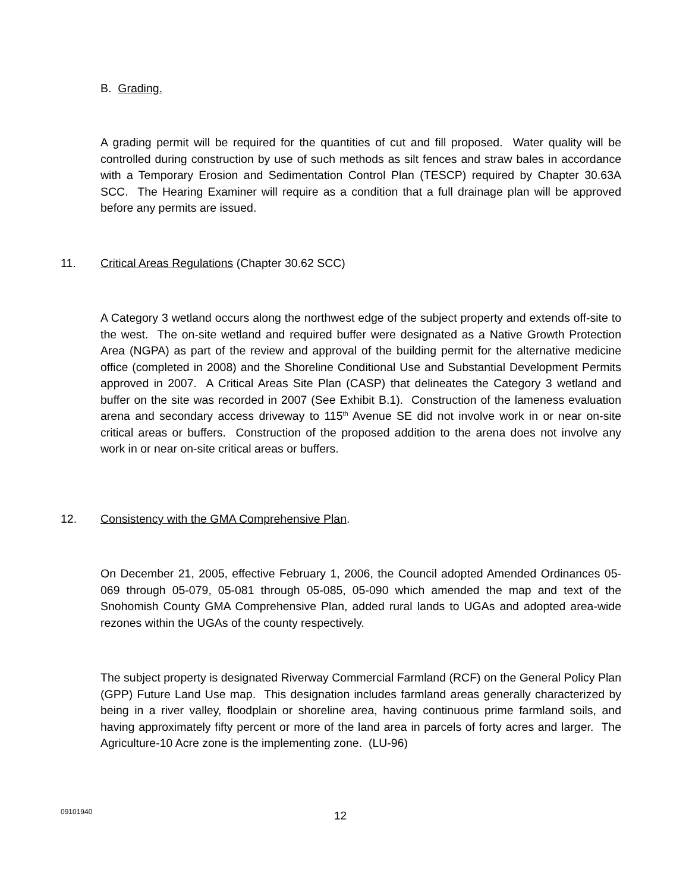B. Grading.
A grading permit will be required for the quantities of cut and fill proposed. Water quality will be controlled during construction by use of such methods as silt fences and straw bales in accordance with a Temporary Erosion and Sedimentation Control Plan (TESCP) required by Chapter 30.63A SCC. The Hearing Examiner will require as a condition that a full drainage plan will be approved before any permits are issued.
11. Critical Areas Regulations (Chapter 30.62 SCC)
A Category 3 wetland occurs along the northwest edge of the subject property and extends off-site to the west. The on-site wetland and required buffer were designated as a Native Growth Protection Area (NGPA) as part of the review and approval of the building permit for the alternative medicine office (completed in 2008) and the Shoreline Conditional Use and Substantial Development Permits approved in 2007. A Critical Areas Site Plan (CASP) that delineates the Category 3 wetland and buffer on the site was recorded in 2007 (See Exhibit B.1). Construction of the lameness evaluation arena and secondary access driveway to 115<sup>th</sup> Avenue SE did not involve work in or near on-site critical areas or buffers. Construction of the proposed addition to the arena does not involve any work in or near on-site critical areas or buffers.
12. Consistency with the GMA Comprehensive Plan.
On December 21, 2005, effective February 1, 2006, the Council adopted Amended Ordinances 05-069 through 05-079, 05-081 through 05-085, 05-090 which amended the map and text of the Snohomish County GMA Comprehensive Plan, added rural lands to UGAs and adopted area-wide rezones within the UGAs of the county respectively.
The subject property is designated Riverway Commercial Farmland (RCF) on the General Policy Plan (GPP) Future Land Use map. This designation includes farmland areas generally characterized by being in a river valley, floodplain or shoreline area, having continuous prime farmland soils, and having approximately fifty percent or more of the land area in parcels of forty acres and larger. The Agriculture-10 Acre zone is the implementing zone. (LU-96)
09101940 12